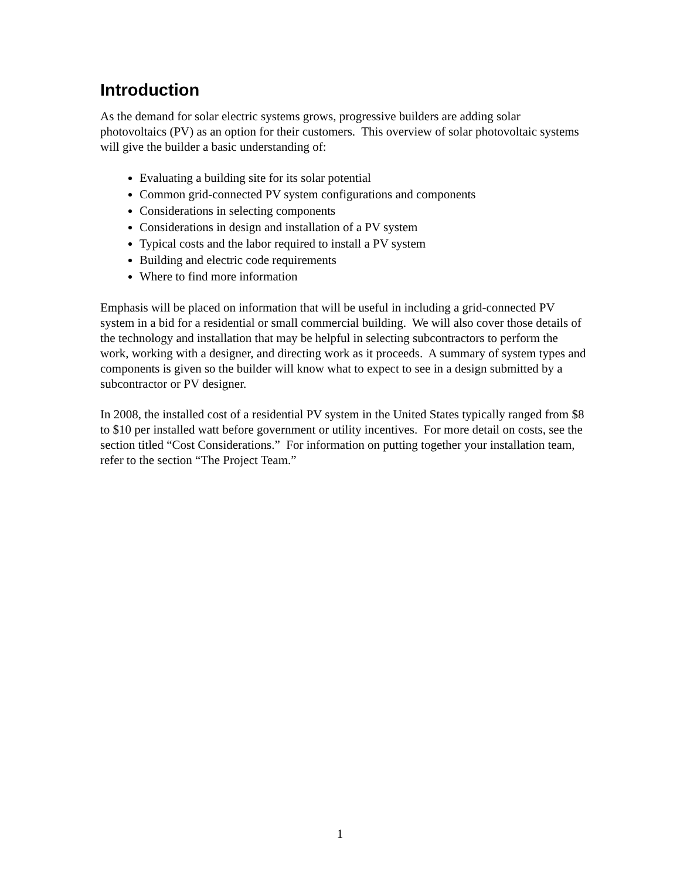Introduction
As the demand for solar electric systems grows, progressive builders are adding solar photovoltaics (PV) as an option for their customers. This overview of solar photovoltaic systems will give the builder a basic understanding of:
Evaluating a building site for its solar potential
Common grid-connected PV system configurations and components
Considerations in selecting components
Considerations in design and installation of a PV system
Typical costs and the labor required to install a PV system
Building and electric code requirements
Where to find more information
Emphasis will be placed on information that will be useful in including a grid-connected PV system in a bid for a residential or small commercial building. We will also cover those details of the technology and installation that may be helpful in selecting subcontractors to perform the work, working with a designer, and directing work as it proceeds. A summary of system types and components is given so the builder will know what to expect to see in a design submitted by a subcontractor or PV designer.
In 2008, the installed cost of a residential PV system in the United States typically ranged from $8 to $10 per installed watt before government or utility incentives. For more detail on costs, see the section titled “Cost Considerations.” For information on putting together your installation team, refer to the section “The Project Team.”
1